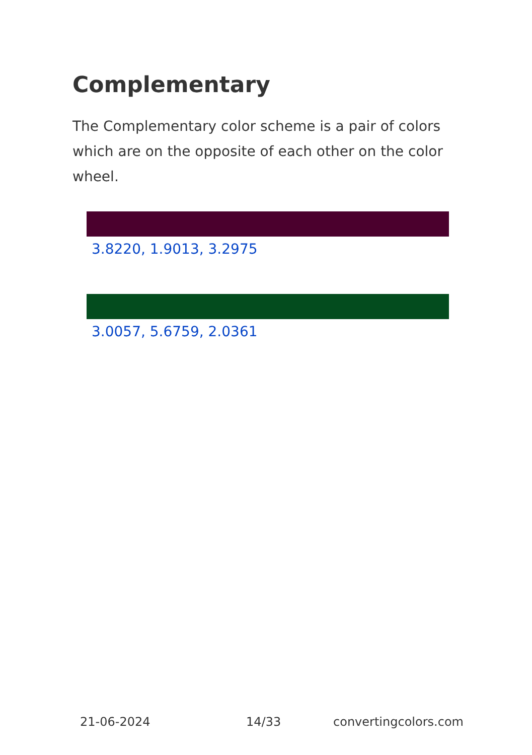Complementary
The Complementary color scheme is a pair of colors which are on the opposite of each other on the color wheel.
3.8220, 1.9013, 3.2975
3.0057, 5.6759, 2.0361
21-06-2024 14/33 convertingcolors.com